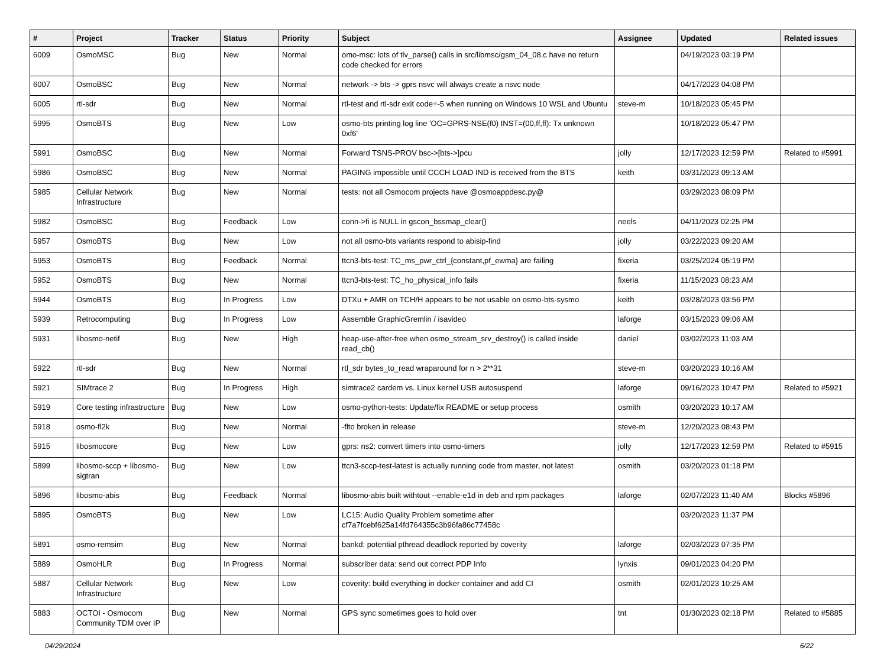| # | Project | Tracker | Status | Priority | Subject | Assignee | Updated | Related issues |
| --- | --- | --- | --- | --- | --- | --- | --- | --- |
| 6009 | OsmoMSC | Bug | New | Normal | omo-msc: lots of tlv_parse() calls in src/libmsc/gsm_04_08.c have no return code checked for errors | | 04/19/2023 03:19 PM | |
| 6007 | OsmoBSC | Bug | New | Normal | network -> bts -> gprs nsvc will always create a nsvc node | | 04/17/2023 04:08 PM | |
| 6005 | rtl-sdr | Bug | New | Normal | rtl-test and rtl-sdr exit code=-5 when running on Windows 10 WSL and Ubuntu | steve-m | 10/18/2023 05:45 PM | |
| 5995 | OsmoBTS | Bug | New | Low | osmo-bts printing log line 'OC=GPRS-NSE(f0) INST=(00,ff,ff): Tx unknown 0xf6' | | 10/18/2023 05:47 PM | |
| 5991 | OsmoBSC | Bug | New | Normal | Forward TSNS-PROV bsc->[bts->]pcu | jolly | 12/17/2023 12:59 PM | Related to #5991 |
| 5986 | OsmoBSC | Bug | New | Normal | PAGING impossible until CCCH LOAD IND is received from the BTS | keith | 03/31/2023 09:13 AM | |
| 5985 | Cellular Network Infrastructure | Bug | New | Normal | tests: not all Osmocom projects have @osmoappdesc.py@ | | 03/29/2023 08:09 PM | |
| 5982 | OsmoBSC | Bug | Feedback | Low | conn->fi is NULL in gscon_bssmap_clear() | neels | 04/11/2023 02:25 PM | |
| 5957 | OsmoBTS | Bug | New | Low | not all osmo-bts variants respond to abisip-find | jolly | 03/22/2023 09:20 AM | |
| 5953 | OsmoBTS | Bug | Feedback | Normal | ttcn3-bts-test: TC_ms_pwr_ctrl_{constant,pf_ewma} are failing | fixeria | 03/25/2024 05:19 PM | |
| 5952 | OsmoBTS | Bug | New | Normal | ttcn3-bts-test: TC_ho_physical_info fails | fixeria | 11/15/2023 08:23 AM | |
| 5944 | OsmoBTS | Bug | In Progress | Low | DTXu + AMR on TCH/H appears to be not usable on osmo-bts-sysmo | keith | 03/28/2023 03:56 PM | |
| 5939 | Retrocomputing | Bug | In Progress | Low | Assemble GraphicGremlin / isavideo | laforge | 03/15/2023 09:06 AM | |
| 5931 | libosmo-netif | Bug | New | High | heap-use-after-free when osmo_stream_srv_destroy() is called inside read_cb() | daniel | 03/02/2023 11:03 AM | |
| 5922 | rtl-sdr | Bug | New | Normal | rtl_sdr bytes_to_read wraparound for n > 2**31 | steve-m | 03/20/2023 10:16 AM | |
| 5921 | SIMtrace 2 | Bug | In Progress | High | simtrace2 cardem vs. Linux kernel USB autosuspend | laforge | 09/16/2023 10:47 PM | Related to #5921 |
| 5919 | Core testing infrastructure | Bug | New | Low | osmo-python-tests: Update/fix README or setup process | osmith | 03/20/2023 10:17 AM | |
| 5918 | osmo-fl2k | Bug | New | Normal | -flto broken in release | steve-m | 12/20/2023 08:43 PM | |
| 5915 | libosmocore | Bug | New | Low | gprs: ns2: convert timers into osmo-timers | jolly | 12/17/2023 12:59 PM | Related to #5915 |
| 5899 | libosmo-sccp + libosmo-sigtran | Bug | New | Low | ttcn3-sccp-test-latest is actually running code from master, not latest | osmith | 03/20/2023 01:18 PM | |
| 5896 | libosmo-abis | Bug | Feedback | Normal | libosmo-abis built withtout --enable-e1d in deb and rpm packages | laforge | 02/07/2023 11:40 AM | Blocks #5896 |
| 5895 | OsmoBTS | Bug | New | Low | LC15: Audio Quality Problem sometime after cf7a7fcebf625a14fd764355c3b96fa86c77458c | | 03/20/2023 11:37 PM | |
| 5891 | osmo-remsim | Bug | New | Normal | bankd: potential pthread deadlock reported by coverity | laforge | 02/03/2023 07:35 PM | |
| 5889 | OsmoHLR | Bug | In Progress | Normal | subscriber data: send out correct PDP Info | lynxis | 09/01/2023 04:20 PM | |
| 5887 | Cellular Network Infrastructure | Bug | New | Low | coverity: build everything in docker container and add CI | osmith | 02/01/2023 10:25 AM | |
| 5883 | OCTOI - Osmocom Community TDM over IP | Bug | New | Normal | GPS sync sometimes goes to hold over | tnt | 01/30/2023 02:18 PM | Related to #5885 |
04/29/2024 6/22